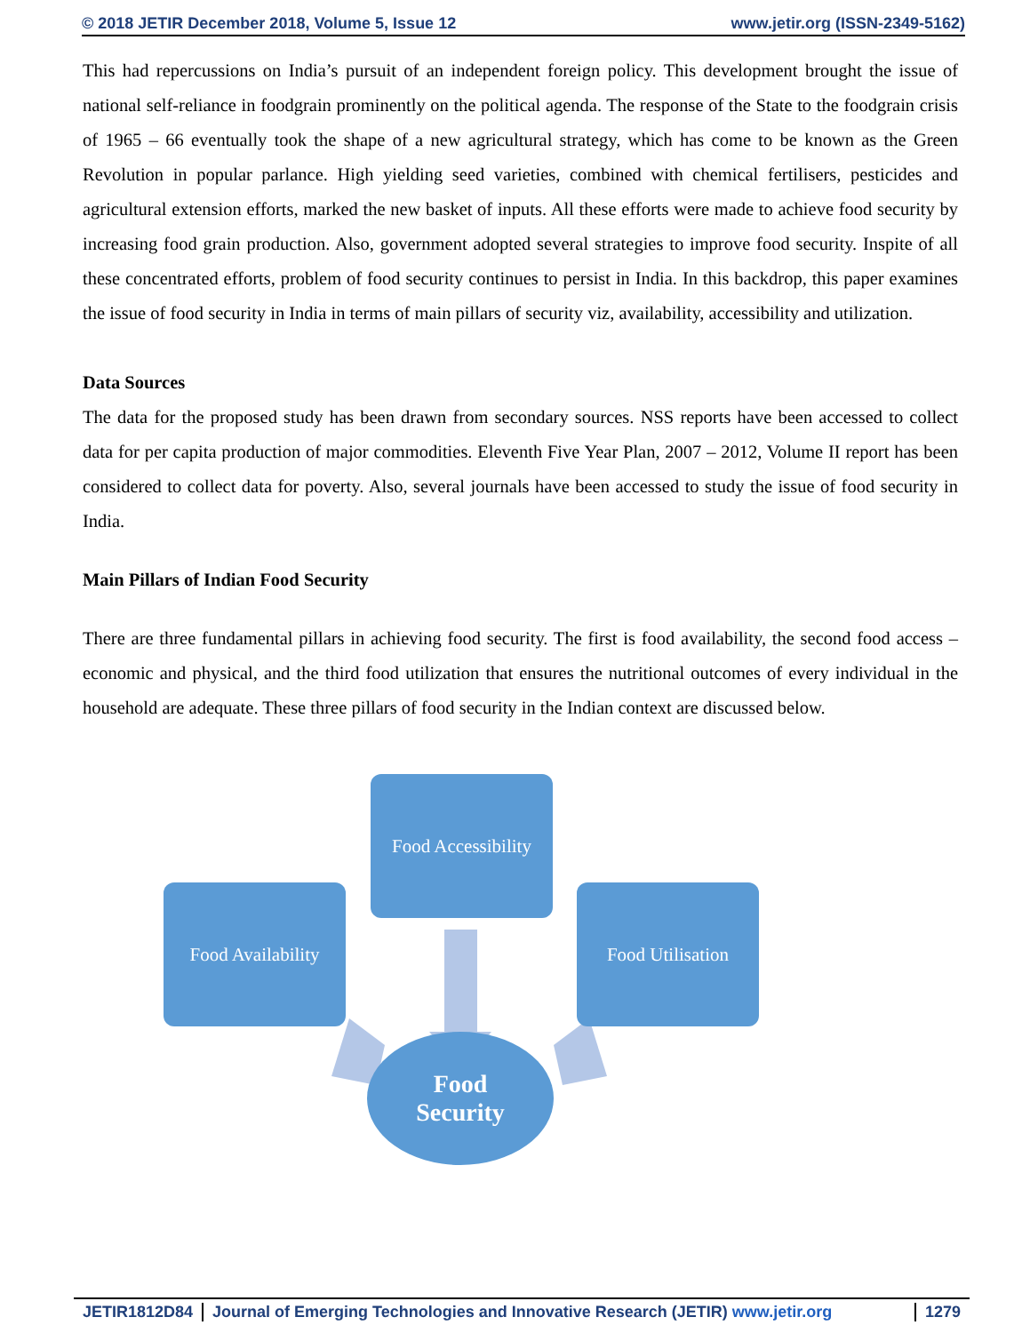© 2018 JETIR December 2018, Volume 5, Issue 12 www.jetir.org (ISSN-2349-5162)
This had repercussions on India’s pursuit of an independent foreign policy. This development brought the issue of national self-reliance in foodgrain prominently on the political agenda. The response of the State to the foodgrain crisis of 1965 – 66 eventually took the shape of a new agricultural strategy, which has come to be known as the Green Revolution in popular parlance. High yielding seed varieties, combined with chemical fertilisers, pesticides and agricultural extension efforts, marked the new basket of inputs. All these efforts were made to achieve food security by increasing food grain production. Also, government adopted several strategies to improve food security. Inspite of all these concentrated efforts, problem of food security continues to persist in India. In this backdrop, this paper examines the issue of food security in India in terms of main pillars of security viz, availability, accessibility and utilization.
Data Sources
The data for the proposed study has been drawn from secondary sources. NSS reports have been accessed to collect data for per capita production of major commodities. Eleventh Five Year Plan, 2007 – 2012, Volume II report has been considered to collect data for poverty. Also, several journals have been accessed to study the issue of food security in India.
Main Pillars of Indian Food Security
There are three fundamental pillars in achieving food security. The first is food availability, the second food access – economic and physical, and the third food utilization that ensures the nutritional outcomes of every individual in the household are adequate. These three pillars of food security in the Indian context are discussed below.
Food Accessibility
Food Availability
Food Utilisation
Food
Security
JETIR1812D84 Journal of Emerging Technologies and Innovative Research (JETIR) www.jetir.org 1279